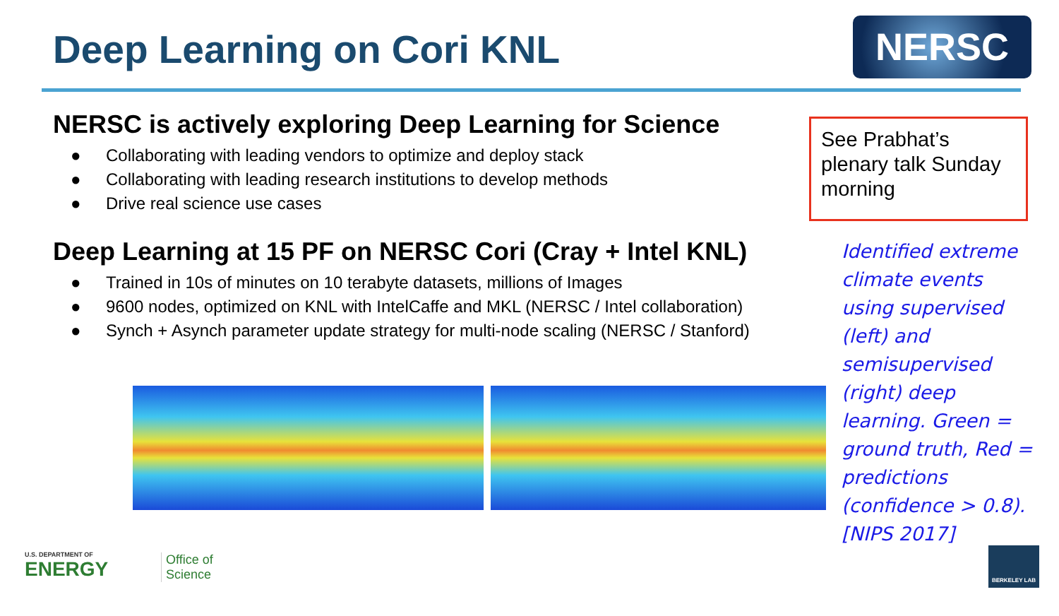Deep Learning on Cori KNL NERSC
NERSC is actively exploring Deep Learning for Science
● Collaborating with leading vendors to optimize and deploy stack
● Collaborating with leading research institutions to develop methods
● Drive real science use cases
Deep Learning at 15 PF on NERSC Cori (Cray + Intel KNL)
● Trained in 10s of minutes on 10 terabyte datasets, millions of Images
● 9600 nodes, optimized on KNL with IntelCaffe and MKL (NERSC / Intel collaboration)
● Synch + Asynch parameter update strategy for multi-node scaling (NERSC / Stanford)
See Prabhat’s plenary talk Sunday morning
Identified extreme climate events using supervised (left) and semisupervised (right) deep learning. Green = ground truth, Red = predictions (confidence > 0.8). [NIPS 2017]
U.S. DEPARTMENT OF
ENERGY
Office of
Science
BERKELEY LAB